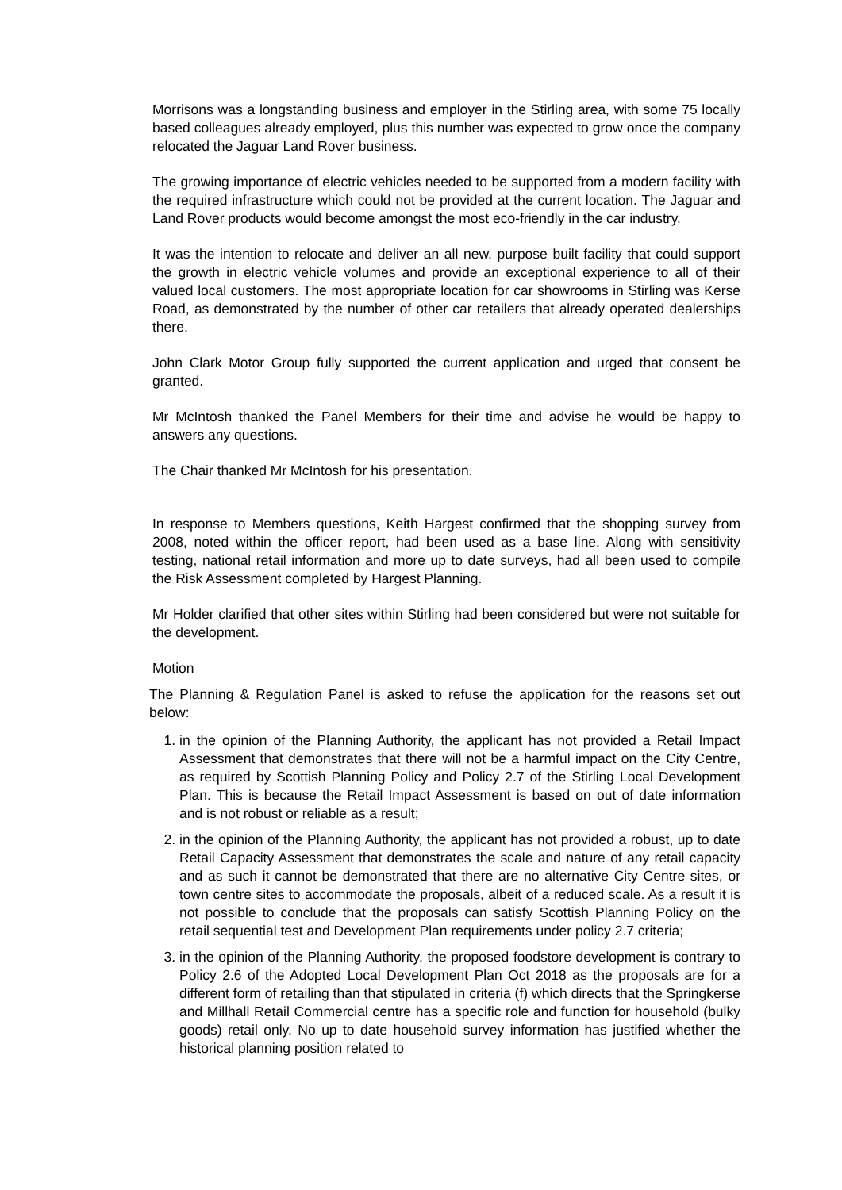Morrisons was a longstanding business and employer in the Stirling area, with some 75 locally based colleagues already employed, plus this number was expected to grow once the company relocated the Jaguar Land Rover business.
The growing importance of electric vehicles needed to be supported from a modern facility with the required infrastructure which could not be provided at the current location. The Jaguar and Land Rover products would become amongst the most eco-friendly in the car industry.
It was the intention to relocate and deliver an all new, purpose built facility that could support the growth in electric vehicle volumes and provide an exceptional experience to all of their valued local customers. The most appropriate location for car showrooms in Stirling was Kerse Road, as demonstrated by the number of other car retailers that already operated dealerships there.
John Clark Motor Group fully supported the current application and urged that consent be granted.
Mr McIntosh thanked the Panel Members for their time and advise he would be happy to answers any questions.
The Chair thanked Mr McIntosh for his presentation.
In response to Members questions, Keith Hargest confirmed that the shopping survey from 2008, noted within the officer report, had been used as a base line. Along with sensitivity testing, national retail information and more up to date surveys, had all been used to compile the Risk Assessment completed by Hargest Planning.
Mr Holder clarified that other sites within Stirling had been considered but were not suitable for the development.
Motion
The Planning & Regulation Panel is asked to refuse the application for the reasons set out below:
1. in the opinion of the Planning Authority, the applicant has not provided a Retail Impact Assessment that demonstrates that there will not be a harmful impact on the City Centre, as required by Scottish Planning Policy and Policy 2.7 of the Stirling Local Development Plan. This is because the Retail Impact Assessment is based on out of date information and is not robust or reliable as a result;
2. in the opinion of the Planning Authority, the applicant has not provided a robust, up to date Retail Capacity Assessment that demonstrates the scale and nature of any retail capacity and as such it cannot be demonstrated that there are no alternative City Centre sites, or town centre sites to accommodate the proposals, albeit of a reduced scale. As a result it is not possible to conclude that the proposals can satisfy Scottish Planning Policy on the retail sequential test and Development Plan requirements under policy 2.7 criteria;
3. in the opinion of the Planning Authority, the proposed foodstore development is contrary to Policy 2.6 of the Adopted Local Development Plan Oct 2018 as the proposals are for a different form of retailing than that stipulated in criteria (f) which directs that the Springkerse and Millhall Retail Commercial centre has a specific role and function for household (bulky goods) retail only. No up to date household survey information has justified whether the historical planning position related to